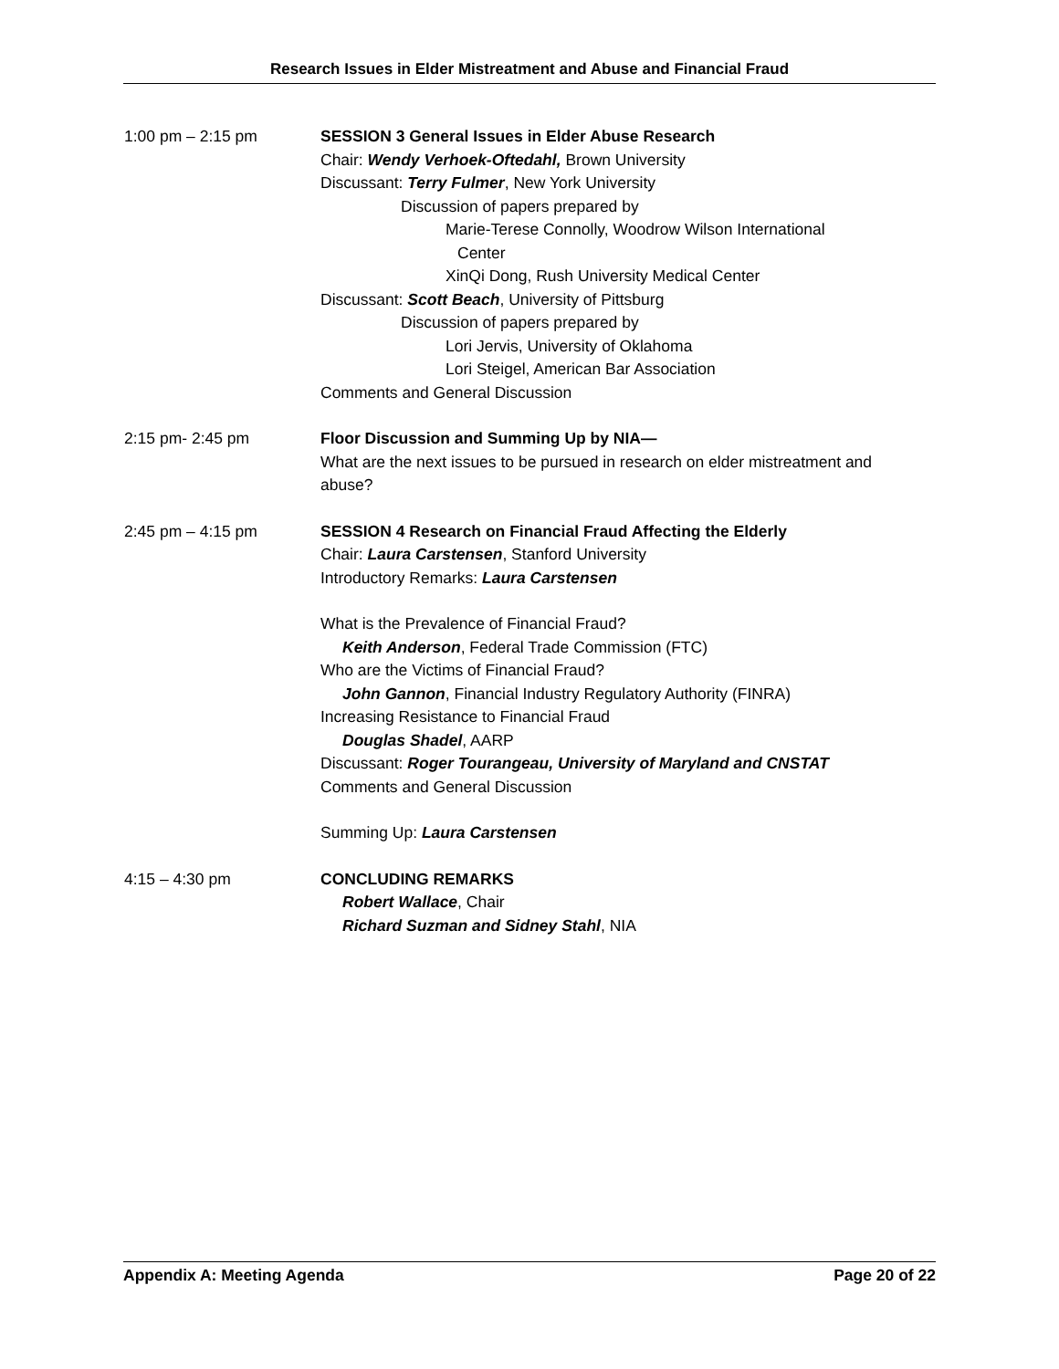Research Issues in Elder Mistreatment and Abuse and Financial Fraud
1:00 pm – 2:15 pm SESSION 3 General Issues in Elder Abuse Research
Chair: Wendy Verhoek-Oftedahl, Brown University
Discussant: Terry Fulmer, New York University
Discussion of papers prepared by
Marie-Terese Connolly, Woodrow Wilson International
Center
XinQi Dong, Rush University Medical Center
Discussant: Scott Beach, University of Pittsburg
Discussion of papers prepared by
Lori Jervis, University of Oklahoma
Lori Steigel, American Bar Association
Comments and General Discussion
2:15 pm- 2:45 pm Floor Discussion and Summing Up by NIA—
What are the next issues to be pursued in research on elder mistreatment and abuse?
2:45 pm – 4:15 pm SESSION 4 Research on Financial Fraud Affecting the Elderly
Chair: Laura Carstensen, Stanford University
Introductory Remarks: Laura Carstensen
What is the Prevalence of Financial Fraud?
Keith Anderson, Federal Trade Commission (FTC)
Who are the Victims of Financial Fraud?
John Gannon, Financial Industry Regulatory Authority (FINRA)
Increasing Resistance to Financial Fraud
Douglas Shadel, AARP
Discussant: Roger Tourangeau, University of Maryland and CNSTAT
Comments and General Discussion
Summing Up: Laura Carstensen
4:15 – 4:30 pm CONCLUDING REMARKS
Robert Wallace, Chair
Richard Suzman and Sidney Stahl, NIA
Appendix A: Meeting Agenda Page 20 of 22